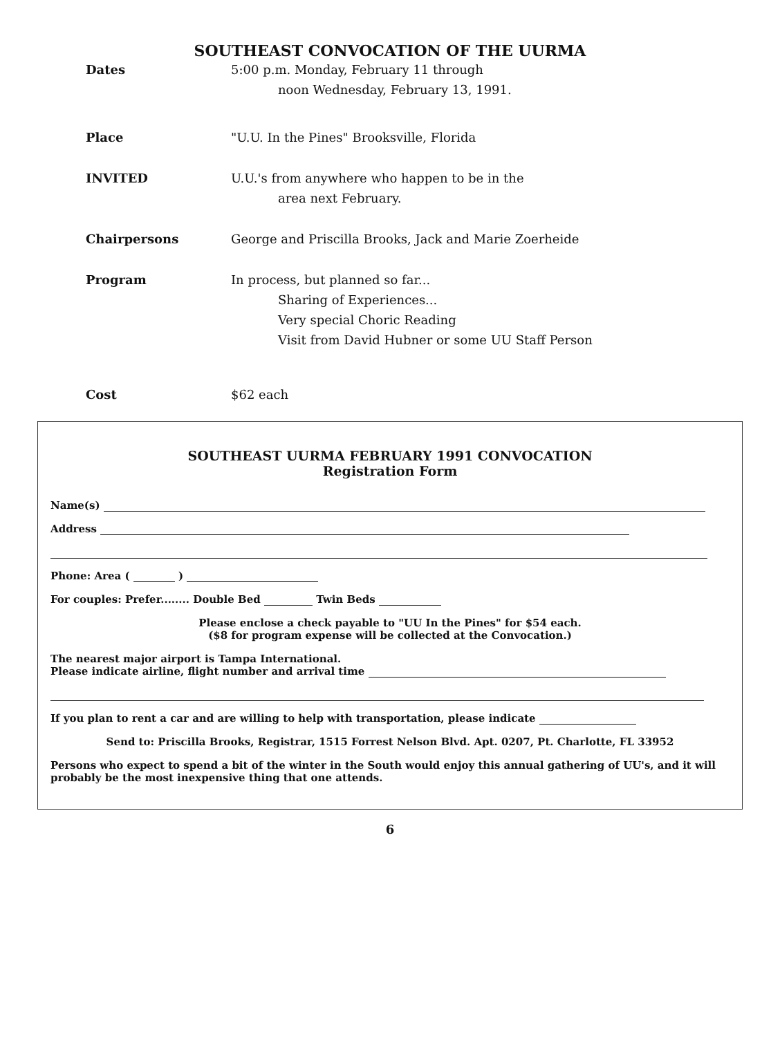SOUTHEAST CONVOCATION OF THE UURMA
Dates 5:00 p.m. Monday, February 11 through
noon Wednesday, February 13, 1991.
Place "U.U. In the Pines" Brooksville, Florida
INVITED U.U.'s from anywhere who happen to be in the
area next February.
Chairpersons George and Priscilla Brooks, Jack and Marie Zoerheide
Program In process, but planned so far...
Sharing of Experiences...
Very special Choric Reading
Visit from David Hubner or some UU Staff Person
Cost $62 each
SOUTHEAST UURMA FEBRUARY 1991 CONVOCATION
Registration Form
Name(s)
Address
Phone: Area ( )
For couples: Prefer........ Double Bed Twin Beds
Please enclose a check payable to "UU In the Pines" for $54 each.
($8 for program expense will be collected at the Convocation.)
The nearest major airport is Tampa International.
Please indicate airline, flight number and arrival time
If you plan to rent a car and are willing to help with transportation, please indicate
Send to: Priscilla Brooks, Registrar, 1515 Forrest Nelson Blvd. Apt. 0207, Pt. Charlotte, FL 33952
Persons who expect to spend a bit of the winter in the South would enjoy this annual gathering of UU's, and it will probably be the most inexpensive thing that one attends.
6